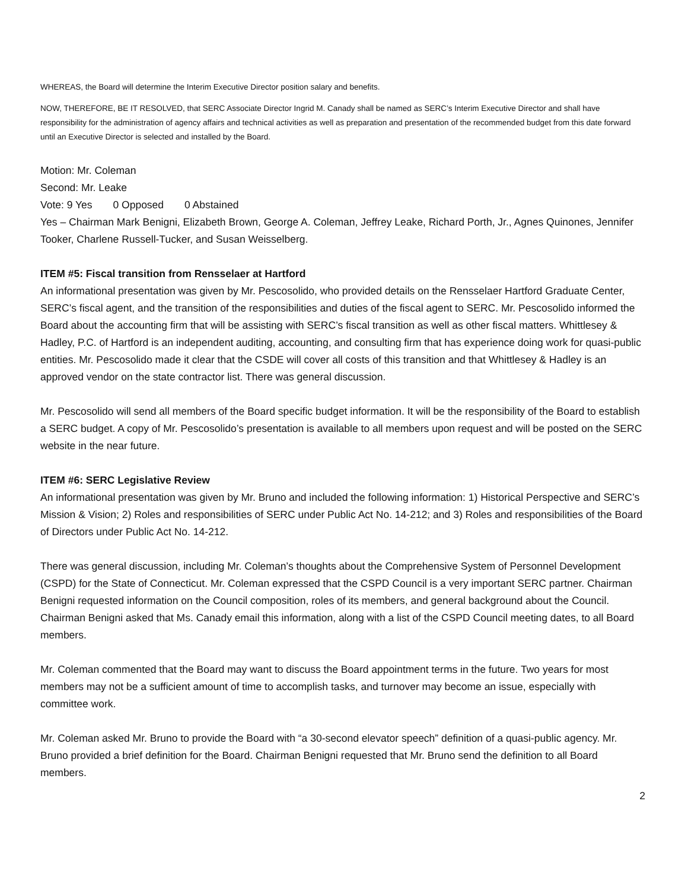WHEREAS, the Board will determine the Interim Executive Director position salary and benefits.
NOW, THEREFORE, BE IT RESOLVED, that SERC Associate Director Ingrid M. Canady shall be named as SERC’s Interim Executive Director and shall have responsibility for the administration of agency affairs and technical activities as well as preparation and presentation of the recommended budget from this date forward until an Executive Director is selected and installed by the Board.
Motion: Mr. Coleman
Second: Mr. Leake
Vote: 9 Yes 0 Opposed 0 Abstained
Yes – Chairman Mark Benigni, Elizabeth Brown, George A. Coleman, Jeffrey Leake, Richard Porth, Jr., Agnes Quinones, Jennifer Tooker, Charlene Russell-Tucker, and Susan Weisselberg.
ITEM #5: Fiscal transition from Rensselaer at Hartford
An informational presentation was given by Mr. Pescosolido, who provided details on the Rensselaer Hartford Graduate Center, SERC’s fiscal agent, and the transition of the responsibilities and duties of the fiscal agent to SERC. Mr. Pescosolido informed the Board about the accounting firm that will be assisting with SERC’s fiscal transition as well as other fiscal matters. Whittlesey & Hadley, P.C. of Hartford is an independent auditing, accounting, and consulting firm that has experience doing work for quasi-public entities. Mr. Pescosolido made it clear that the CSDE will cover all costs of this transition and that Whittlesey & Hadley is an approved vendor on the state contractor list. There was general discussion.
Mr. Pescosolido will send all members of the Board specific budget information. It will be the responsibility of the Board to establish a SERC budget. A copy of Mr. Pescosolido’s presentation is available to all members upon request and will be posted on the SERC website in the near future.
ITEM #6: SERC Legislative Review
An informational presentation was given by Mr. Bruno and included the following information: 1) Historical Perspective and SERC’s Mission & Vision; 2) Roles and responsibilities of SERC under Public Act No. 14-212; and 3) Roles and responsibilities of the Board of Directors under Public Act No. 14-212.
There was general discussion, including Mr. Coleman’s thoughts about the Comprehensive System of Personnel Development (CSPD) for the State of Connecticut. Mr. Coleman expressed that the CSPD Council is a very important SERC partner. Chairman Benigni requested information on the Council composition, roles of its members, and general background about the Council. Chairman Benigni asked that Ms. Canady email this information, along with a list of the CSPD Council meeting dates, to all Board members.
Mr. Coleman commented that the Board may want to discuss the Board appointment terms in the future. Two years for most members may not be a sufficient amount of time to accomplish tasks, and turnover may become an issue, especially with committee work.
Mr. Coleman asked Mr. Bruno to provide the Board with “a 30-second elevator speech” definition of a quasi-public agency. Mr. Bruno provided a brief definition for the Board. Chairman Benigni requested that Mr. Bruno send the definition to all Board members.
2